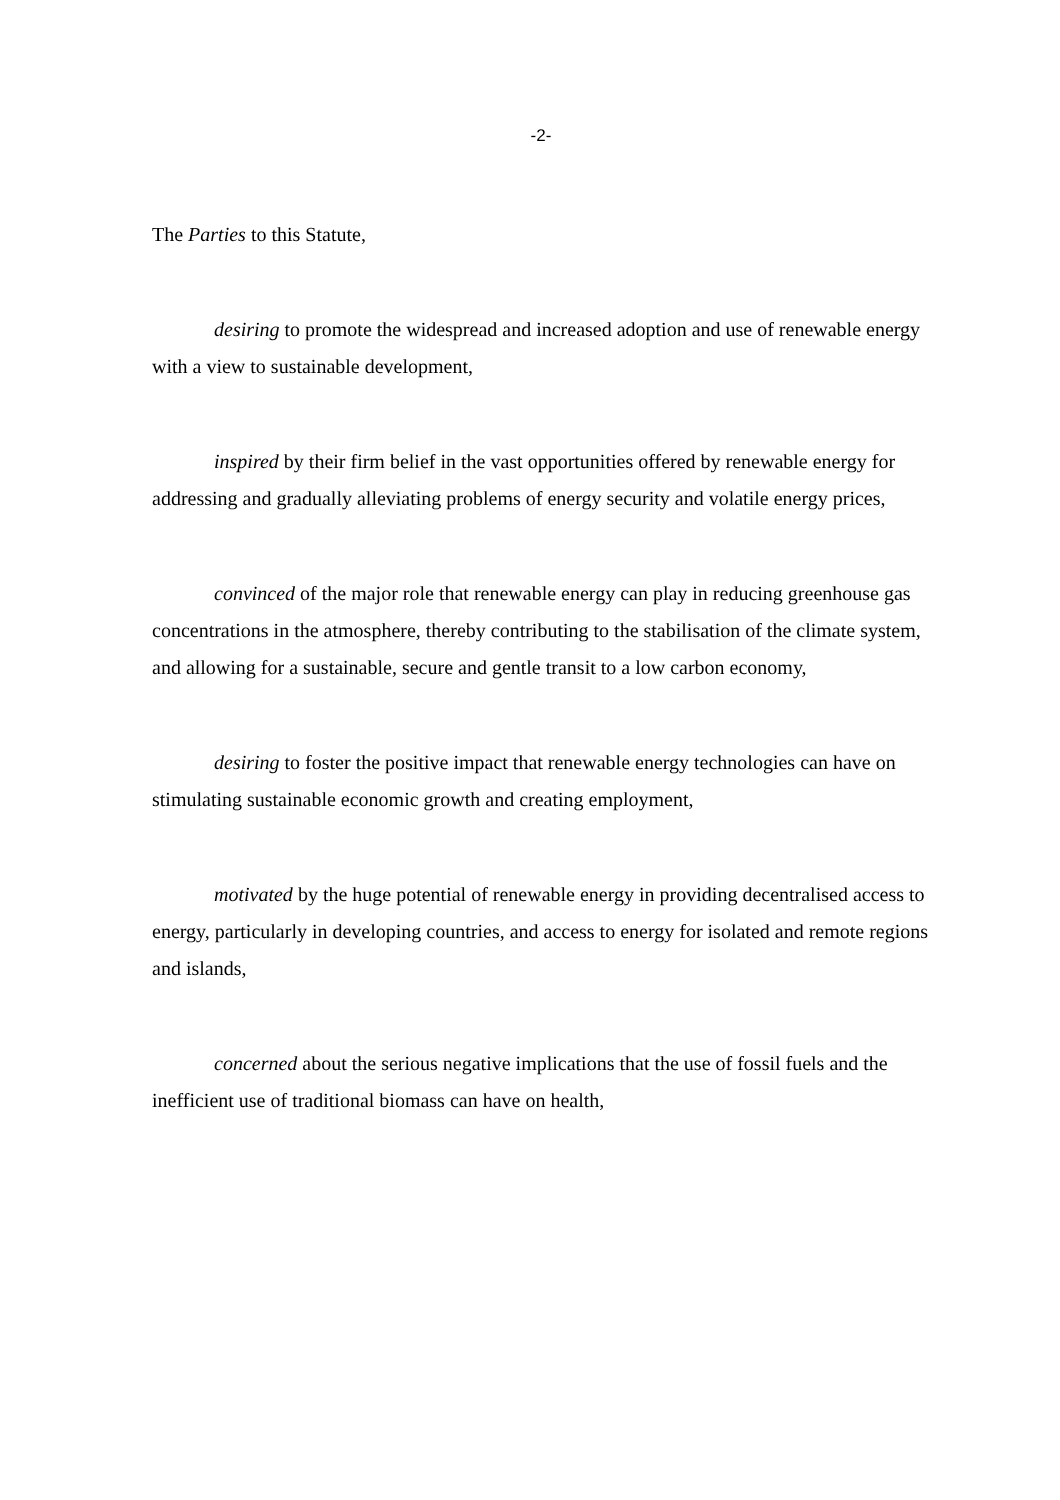-2-
The Parties to this Statute,
desiring to promote the widespread and increased adoption and use of renewable energy with a view to sustainable development,
inspired by their firm belief in the vast opportunities offered by renewable energy for addressing and gradually alleviating problems of energy security and volatile energy prices,
convinced of the major role that renewable energy can play in reducing greenhouse gas concentrations in the atmosphere, thereby contributing to the stabilisation of the climate system, and allowing for a sustainable, secure and gentle transit to a low carbon economy,
desiring to foster the positive impact that renewable energy technologies can have on stimulating sustainable economic growth and creating employment,
motivated by the huge potential of renewable energy in providing decentralised access to energy, particularly in developing countries, and access to energy for isolated and remote regions and islands,
concerned about the serious negative implications that the use of fossil fuels and the inefficient use of traditional biomass can have on health,